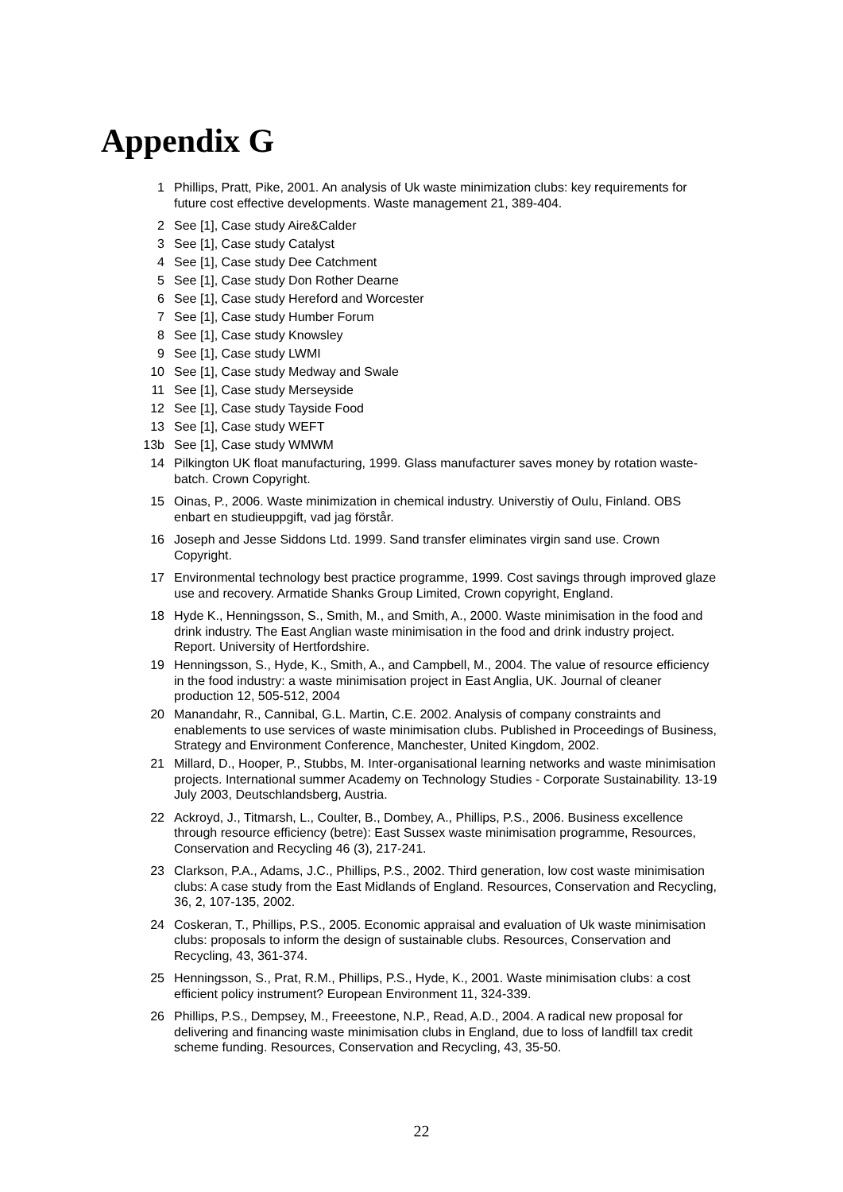Appendix G
1 Phillips, Pratt, Pike, 2001. An analysis of Uk waste minimization clubs: key requirements for future cost effective developments. Waste management 21, 389-404.
2 See [1], Case study Aire&Calder
3 See [1], Case study Catalyst
4 See [1], Case study Dee Catchment
5 See [1], Case study Don Rother Dearne
6 See [1], Case study Hereford and Worcester
7 See [1], Case study Humber Forum
8 See [1], Case study Knowsley
9 See [1], Case study LWMI
10 See [1], Case study Medway and Swale
11 See [1], Case study Merseyside
12 See [1], Case study Tayside Food
13 See [1], Case study WEFT
13b See [1], Case study WMWM
14 Pilkington UK float manufacturing, 1999. Glass manufacturer saves money by rotation waste-batch. Crown Copyright.
15 Oinas, P., 2006. Waste minimization in chemical industry. Universtiy of Oulu, Finland. OBS enbart en studieuppgift, vad jag förstår.
16 Joseph and Jesse Siddons Ltd. 1999. Sand transfer eliminates virgin sand use. Crown Copyright.
17 Environmental technology best practice programme, 1999. Cost savings through improved glaze use and recovery. Armatide Shanks Group Limited, Crown copyright, England.
18 Hyde K., Henningsson, S., Smith, M., and Smith, A., 2000. Waste minimisation in the food and drink industry. The East Anglian waste minimisation in the food and drink industry project. Report. University of Hertfordshire.
19 Henningsson, S., Hyde, K., Smith, A., and Campbell, M., 2004. The value of resource efficiency in the food industry: a waste minimisation project in East Anglia, UK. Journal of cleaner production 12, 505-512, 2004
20 Manandahr, R., Cannibal, G.L. Martin, C.E. 2002. Analysis of company constraints and enablements to use services of waste minimisation clubs. Published in Proceedings of Business, Strategy and Environment Conference, Manchester, United Kingdom, 2002.
21 Millard, D., Hooper, P., Stubbs, M. Inter-organisational learning networks and waste minimisation projects. International summer Academy on Technology Studies - Corporate Sustainability. 13-19 July 2003, Deutschlandsberg, Austria.
22 Ackroyd, J., Titmarsh, L., Coulter, B., Dombey, A., Phillips, P.S., 2006. Business excellence through resource efficiency (betre): East Sussex waste minimisation programme, Resources, Conservation and Recycling 46 (3), 217-241.
23 Clarkson, P.A., Adams, J.C., Phillips, P.S., 2002. Third generation, low cost waste minimisation clubs: A case study from the East Midlands of England. Resources, Conservation and Recycling, 36, 2, 107-135, 2002.
24 Coskeran, T., Phillips, P.S., 2005. Economic appraisal and evaluation of Uk waste minimisation clubs: proposals to inform the design of sustainable clubs. Resources, Conservation and Recycling, 43, 361-374.
25 Henningsson, S., Prat, R.M., Phillips, P.S., Hyde, K., 2001. Waste minimisation clubs: a cost efficient policy instrument? European Environment 11, 324-339.
26 Phillips, P.S., Dempsey, M., Freeestone, N.P., Read, A.D., 2004. A radical new proposal for delivering and financing waste minimisation clubs in England, due to loss of landfill tax credit scheme funding. Resources, Conservation and Recycling, 43, 35-50.
22